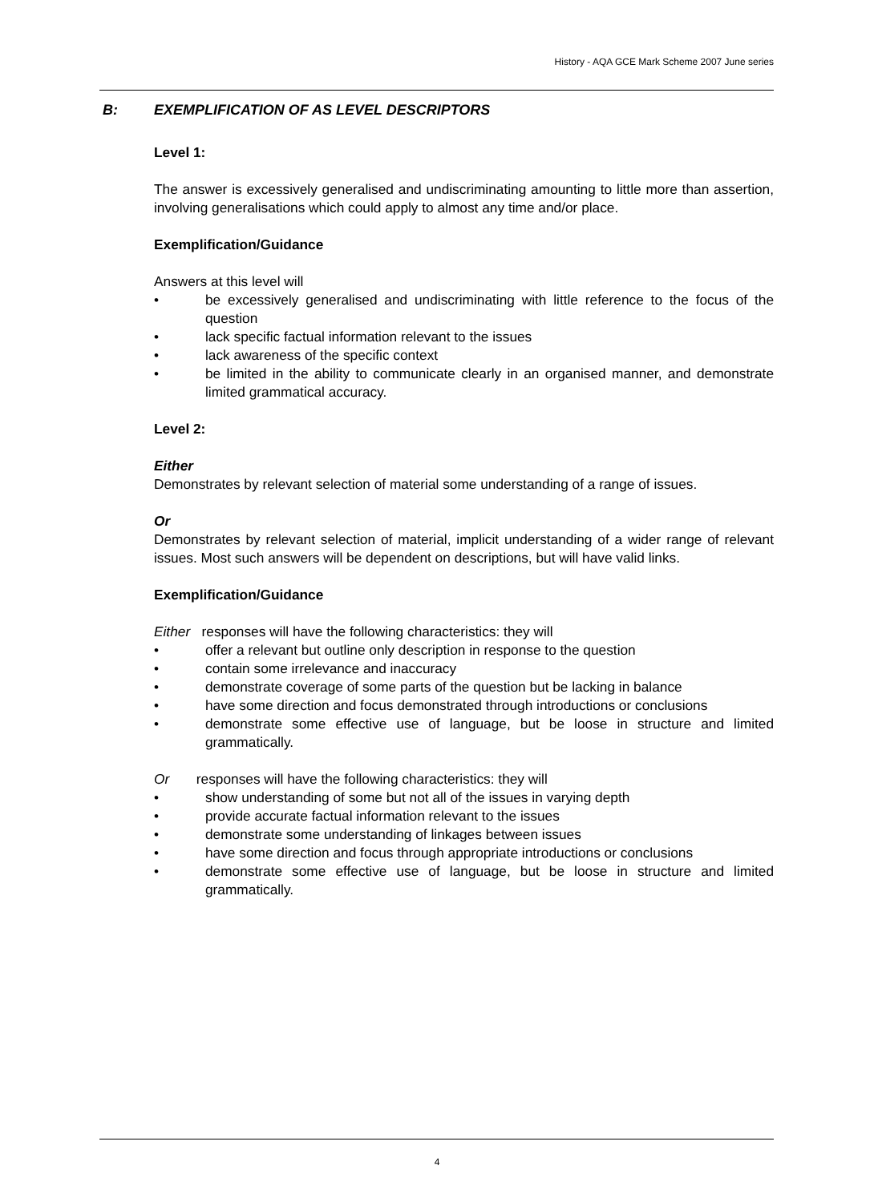History - AQA GCE Mark Scheme 2007 June series
B: EXEMPLIFICATION OF AS LEVEL DESCRIPTORS
Level 1:
The answer is excessively generalised and undiscriminating amounting to little more than assertion, involving generalisations which could apply to almost any time and/or place.
Exemplification/Guidance
Answers at this level will
• be excessively generalised and undiscriminating with little reference to the focus of the question
• lack specific factual information relevant to the issues
• lack awareness of the specific context
• be limited in the ability to communicate clearly in an organised manner, and demonstrate limited grammatical accuracy.
Level 2:
Either
Demonstrates by relevant selection of material some understanding of a range of issues.
Or
Demonstrates by relevant selection of material, implicit understanding of a wider range of relevant issues. Most such answers will be dependent on descriptions, but will have valid links.
Exemplification/Guidance
Either responses will have the following characteristics: they will
• offer a relevant but outline only description in response to the question
• contain some irrelevance and inaccuracy
• demonstrate coverage of some parts of the question but be lacking in balance
• have some direction and focus demonstrated through introductions or conclusions
• demonstrate some effective use of language, but be loose in structure and limited grammatically.
Or responses will have the following characteristics: they will
• show understanding of some but not all of the issues in varying depth
• provide accurate factual information relevant to the issues
• demonstrate some understanding of linkages between issues
• have some direction and focus through appropriate introductions or conclusions
• demonstrate some effective use of language, but be loose in structure and limited grammatically.
4